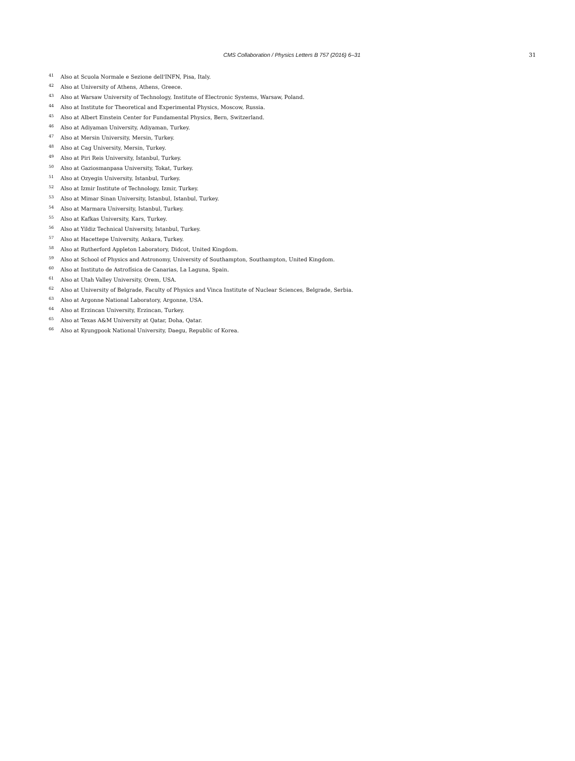CMS Collaboration / Physics Letters B 757 (2016) 6–31 31
<sup>41</sup> Also at Scuola Normale e Sezione dell'INFN, Pisa, Italy.
<sup>42</sup> Also at University of Athens, Athens, Greece.
<sup>43</sup> Also at Warsaw University of Technology, Institute of Electronic Systems, Warsaw, Poland.
<sup>44</sup> Also at Institute for Theoretical and Experimental Physics, Moscow, Russia.
<sup>45</sup> Also at Albert Einstein Center for Fundamental Physics, Bern, Switzerland.
<sup>46</sup> Also at Adiyaman University, Adiyaman, Turkey.
<sup>47</sup> Also at Mersin University, Mersin, Turkey.
<sup>48</sup> Also at Cag University, Mersin, Turkey.
<sup>49</sup> Also at Piri Reis University, Istanbul, Turkey.
<sup>50</sup> Also at Gaziosmanpasa University, Tokat, Turkey.
<sup>51</sup> Also at Ozyegin University, Istanbul, Turkey.
<sup>52</sup> Also at Izmir Institute of Technology, Izmir, Turkey.
<sup>53</sup> Also at Mimar Sinan University, Istanbul, Istanbul, Turkey.
<sup>54</sup> Also at Marmara University, Istanbul, Turkey.
<sup>55</sup> Also at Kafkas University, Kars, Turkey.
<sup>56</sup> Also at Yildiz Technical University, Istanbul, Turkey.
<sup>57</sup> Also at Hacettepe University, Ankara, Turkey.
<sup>58</sup> Also at Rutherford Appleton Laboratory, Didcot, United Kingdom.
<sup>59</sup> Also at School of Physics and Astronomy, University of Southampton, Southampton, United Kingdom.
<sup>60</sup> Also at Instituto de Astrofísica de Canarias, La Laguna, Spain.
<sup>61</sup> Also at Utah Valley University, Orem, USA.
<sup>62</sup> Also at University of Belgrade, Faculty of Physics and Vinca Institute of Nuclear Sciences, Belgrade, Serbia.
<sup>63</sup> Also at Argonne National Laboratory, Argonne, USA.
<sup>64</sup> Also at Erzincan University, Erzincan, Turkey.
<sup>65</sup> Also at Texas A&M University at Qatar, Doha, Qatar.
<sup>66</sup> Also at Kyungpook National University, Daegu, Republic of Korea.